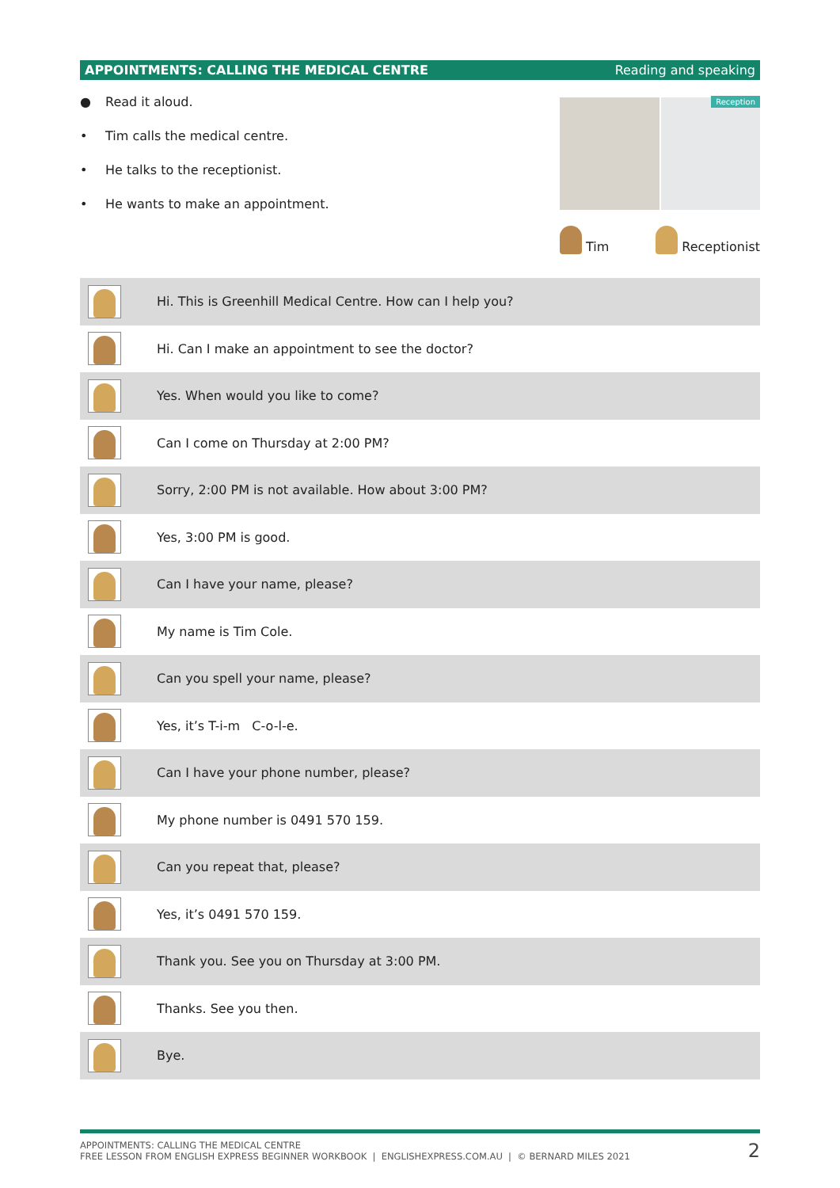APPOINTMENTS: CALLING THE MEDICAL CENTRE Reading and speaking
● Read it aloud.
• Tim calls the medical centre.
• He talks to the receptionist.
• He wants to make an appointment.
Reception
Tim Receptionist
| | Hi. This is Greenhill Medical Centre. How can I help you? |
| | Hi. Can I make an appointment to see the doctor? |
| | Yes. When would you like to come? |
| | Can I come on Thursday at 2:00 PM? |
| | Sorry, 2:00 PM is not available. How about 3:00 PM? |
| | Yes, 3:00 PM is good. |
| | Can I have your name, please? |
| | My name is Tim Cole. |
| | Can you spell your name, please? |
| | Yes, it’s T-i-m C-o-l-e. |
| | Can I have your phone number, please? |
| | My phone number is 0491 570 159. |
| | Can you repeat that, please? |
| | Yes, it’s 0491 570 159. |
| | Thank you. See you on Thursday at 3:00 PM. |
| | Thanks. See you then. |
| | Bye. |
APPOINTMENTS: CALLING THE MEDICAL CENTRE
FREE LESSON FROM ENGLISH EXPRESS BEGINNER WORKBOOK | ENGLISHEXPRESS.COM.AU | © BERNARD MILES 2021
2